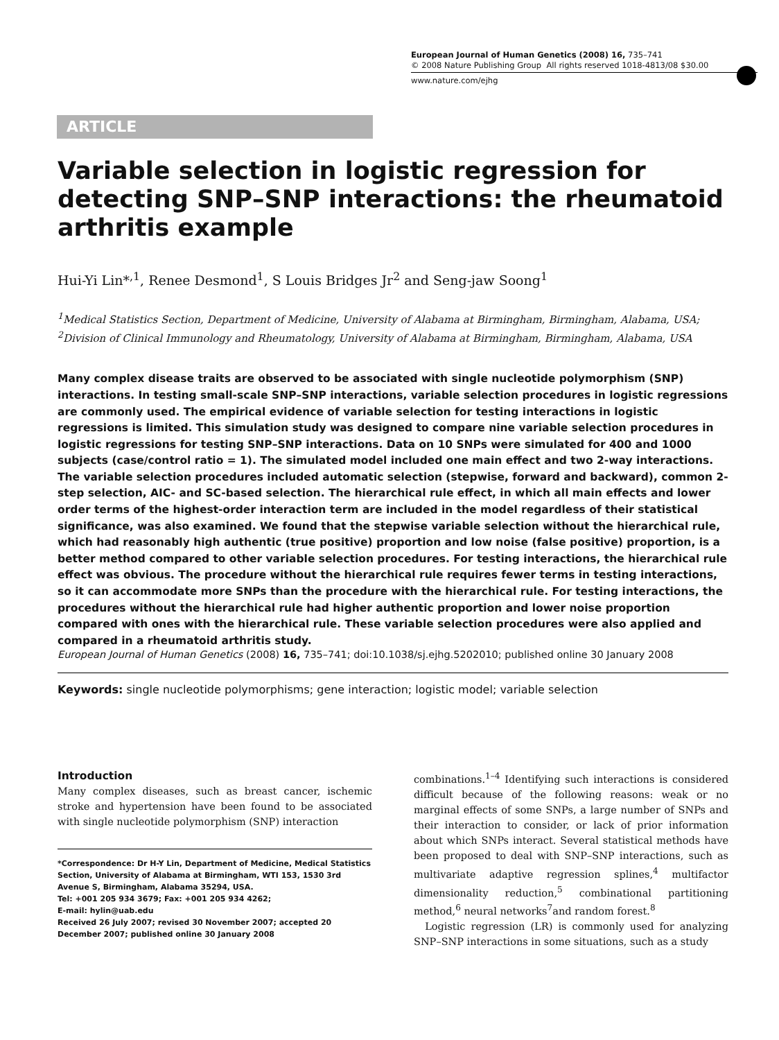European Journal of Human Genetics (2008) 16, 735–741
© 2008 Nature Publishing Group All rights reserved 1018-4813/08 $30.00
www.nature.com/ejhg
ARTICLE
Variable selection in logistic regression for detecting SNP–SNP interactions: the rheumatoid arthritis example
Hui-Yi Lin*<sup>,1</sup>, Renee Desmond<sup>1</sup>, S Louis Bridges Jr<sup>2</sup> and Seng-jaw Soong<sup>1</sup>
<sup>1</sup> Medical Statistics Section, Department of Medicine, University of Alabama at Birmingham, Birmingham, Alabama, USA; <sup>2</sup>Division of Clinical Immunology and Rheumatology, University of Alabama at Birmingham, Birmingham, Alabama, USA
Many complex disease traits are observed to be associated with single nucleotide polymorphism (SNP) interactions. In testing small-scale SNP–SNP interactions, variable selection procedures in logistic regressions are commonly used. The empirical evidence of variable selection for testing interactions in logistic regressions is limited. This simulation study was designed to compare nine variable selection procedures in logistic regressions for testing SNP–SNP interactions. Data on 10 SNPs were simulated for 400 and 1000 subjects (case/control ratio = 1). The simulated model included one main effect and two 2-way interactions. The variable selection procedures included automatic selection (stepwise, forward and backward), common 2-step selection, AIC- and SC-based selection. The hierarchical rule effect, in which all main effects and lower order terms of the highest-order interaction term are included in the model regardless of their statistical significance, was also examined. We found that the stepwise variable selection without the hierarchical rule, which had reasonably high authentic (true positive) proportion and low noise (false positive) proportion, is a better method compared to other variable selection procedures. For testing interactions, the hierarchical rule effect was obvious. The procedure without the hierarchical rule requires fewer terms in testing interactions, so it can accommodate more SNPs than the procedure with the hierarchical rule. For testing interactions, the procedures without the hierarchical rule had higher authentic proportion and lower noise proportion compared with ones with the hierarchical rule. These variable selection procedures were also applied and compared in a rheumatoid arthritis study.
European Journal of Human Genetics (2008) 16, 735–741; doi:10.1038/sj.ejhg.5202010; published online 30 January 2008
Keywords: single nucleotide polymorphisms; gene interaction; logistic model; variable selection
Introduction
Many complex diseases, such as breast cancer, ischemic stroke and hypertension have been found to be associated with single nucleotide polymorphism (SNP) interaction
*Correspondence: Dr H-Y Lin, Department of Medicine, Medical Statistics Section, University of Alabama at Birmingham, WTI 153, 1530 3rd Avenue S, Birmingham, Alabama 35294, USA.
Tel: +001 205 934 3679; Fax: +001 205 934 4262;
E-mail: hylin@uab.edu
Received 26 July 2007; revised 30 November 2007; accepted 20 December 2007; published online 30 January 2008
combinations.<sup>1–4</sup> Identifying such interactions is considered difficult because of the following reasons: weak or no marginal effects of some SNPs, a large number of SNPs and their interaction to consider, or lack of prior information about which SNPs interact. Several statistical methods have been proposed to deal with SNP–SNP interactions, such as multivariate adaptive regression splines,<sup>4</sup> multifactor dimensionality reduction,<sup>5</sup> combinational partitioning method,<sup>6</sup> neural networks<sup>7</sup>and random forest.<sup>8</sup>
Logistic regression (LR) is commonly used for analyzing SNP–SNP interactions in some situations, such as a study